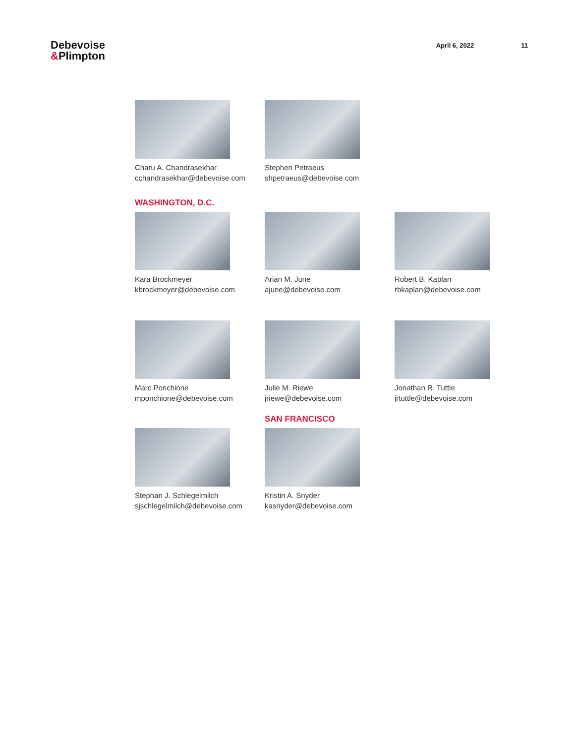Debevoise
&Plimpton
April 6, 2022 11
Charu A. Chandrasekhar
cchandrasekhar@debevoise.com
Stephen Petraeus
shpetraeus@debevoise.com
WASHINGTON, D.C.
Kara Brockmeyer
kbrockmeyer@debevoise.com
Arian M. June
ajune@debevoise.com
Robert B. Kaplan
rbkaplan@debevoise.com
Marc Ponchione
mponchione@debevoise.com
Julie M. Riewe
jriewe@debevoise.com
Jonathan R. Tuttle
jrtuttle@debevoise.com
Stephan J. Schlegelmilch
sjschlegelmilch@debevoise.com
SAN FRANCISCO
Kristin A. Snyder
kasnyder@debevoise.com